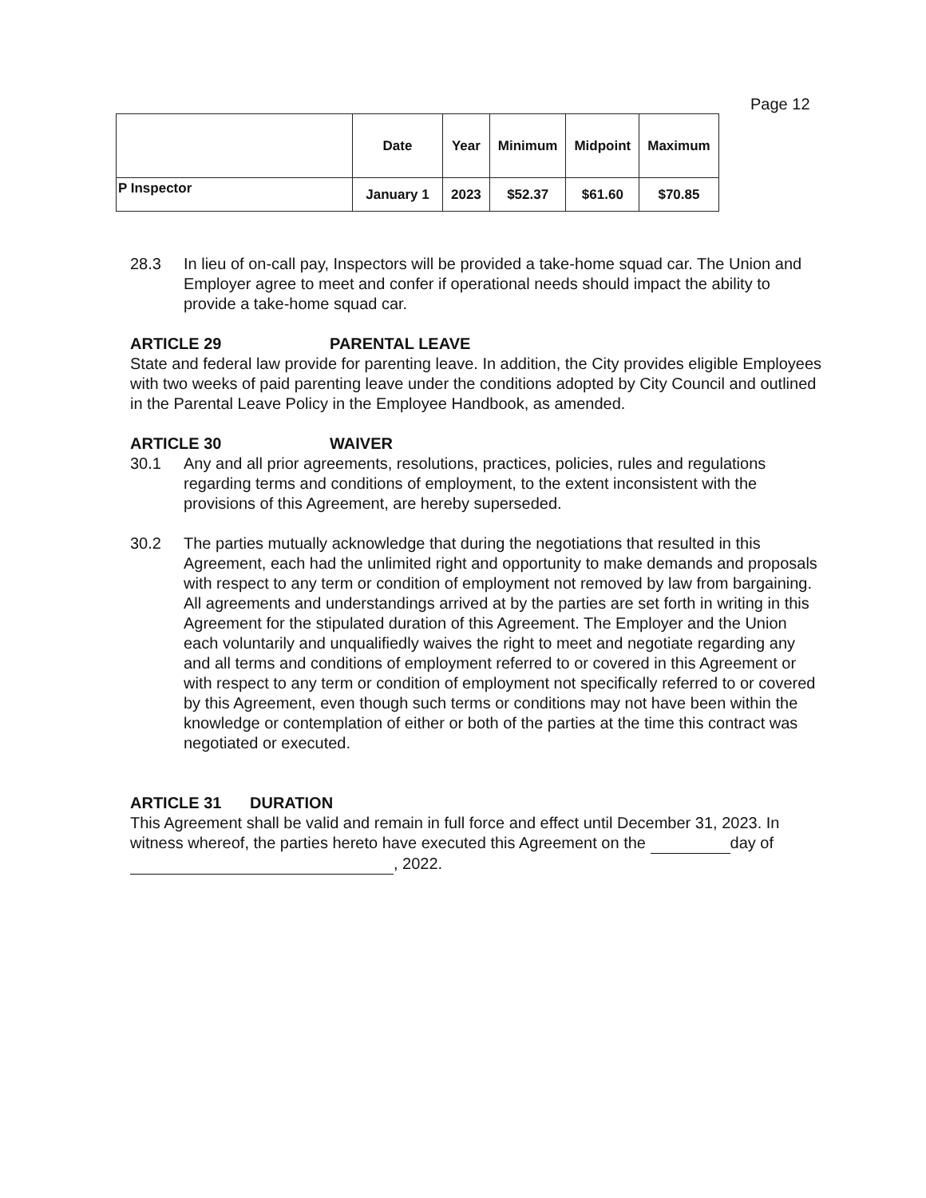Page 12
| | Date | Year | Minimum | Midpoint | Maximum |
| --- | --- | --- | --- | --- | --- |
| P Inspector | January 1 | 2023 | $52.37 | $61.60 | $70.85 |
28.3 In lieu of on-call pay, Inspectors will be provided a take-home squad car. The Union and Employer agree to meet and confer if operational needs should impact the ability to provide a take-home squad car.
ARTICLE 29 PARENTAL LEAVE
State and federal law provide for parenting leave. In addition, the City provides eligible Employees with two weeks of paid parenting leave under the conditions adopted by City Council and outlined in the Parental Leave Policy in the Employee Handbook, as amended.
ARTICLE 30 WAIVER
30.1 Any and all prior agreements, resolutions, practices, policies, rules and regulations regarding terms and conditions of employment, to the extent inconsistent with the provisions of this Agreement, are hereby superseded.
30.2 The parties mutually acknowledge that during the negotiations that resulted in this Agreement, each had the unlimited right and opportunity to make demands and proposals with respect to any term or condition of employment not removed by law from bargaining. All agreements and understandings arrived at by the parties are set forth in writing in this Agreement for the stipulated duration of this Agreement. The Employer and the Union each voluntarily and unqualifiedly waives the right to meet and negotiate regarding any and all terms and conditions of employment referred to or covered in this Agreement or with respect to any term or condition of employment not specifically referred to or covered by this Agreement, even though such terms or conditions may not have been within the knowledge or contemplation of either or both of the parties at the time this contract was negotiated or executed.
ARTICLE 31 DURATION
This Agreement shall be valid and remain in full force and effect until December 31, 2023. In witness whereof, the parties hereto have executed this Agreement on the day of , 2022.